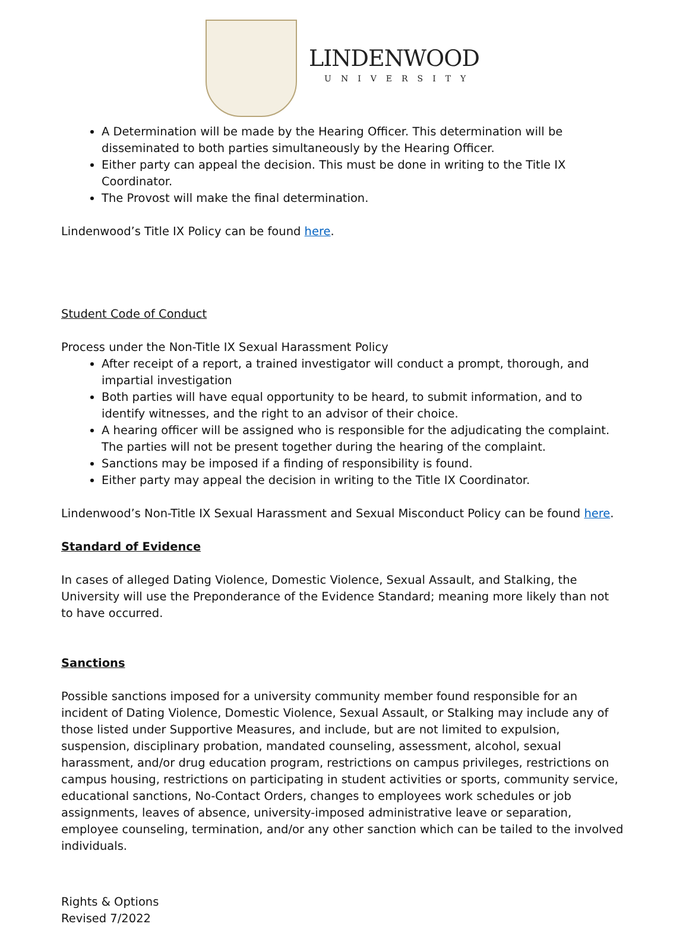LINDENWOOD
UNIVERSITY
A Determination will be made by the Hearing Officer. This determination will be disseminated to both parties simultaneously by the Hearing Officer.
Either party can appeal the decision. This must be done in writing to the Title IX Coordinator.
The Provost will make the final determination.
Lindenwood’s Title IX Policy can be found here.
Student Code of Conduct
Process under the Non-Title IX Sexual Harassment Policy
After receipt of a report, a trained investigator will conduct a prompt, thorough, and impartial investigation
Both parties will have equal opportunity to be heard, to submit information, and to identify witnesses, and the right to an advisor of their choice.
A hearing officer will be assigned who is responsible for the adjudicating the complaint. The parties will not be present together during the hearing of the complaint.
Sanctions may be imposed if a finding of responsibility is found.
Either party may appeal the decision in writing to the Title IX Coordinator.
Lindenwood’s Non-Title IX Sexual Harassment and Sexual Misconduct Policy can be found here.
Standard of Evidence
In cases of alleged Dating Violence, Domestic Violence, Sexual Assault, and Stalking, the University will use the Preponderance of the Evidence Standard; meaning more likely than not to have occurred.
Sanctions
Possible sanctions imposed for a university community member found responsible for an incident of Dating Violence, Domestic Violence, Sexual Assault, or Stalking may include any of those listed under Supportive Measures, and include, but are not limited to expulsion, suspension, disciplinary probation, mandated counseling, assessment, alcohol, sexual harassment, and/or drug education program, restrictions on campus privileges, restrictions on campus housing, restrictions on participating in student activities or sports, community service, educational sanctions, No-Contact Orders, changes to employees work schedules or job assignments, leaves of absence, university-imposed administrative leave or separation, employee counseling, termination, and/or any other sanction which can be tailed to the involved individuals.
Rights & Options
Revised 7/2022